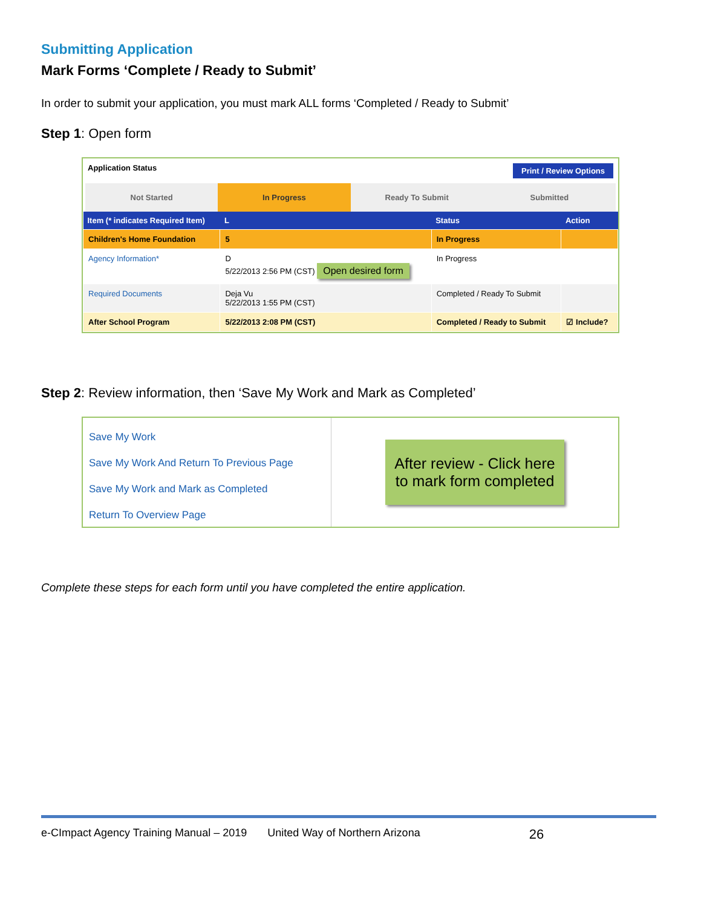Submitting Application
Mark Forms ‘Complete / Ready to Submit’
In order to submit your application, you must mark ALL forms ‘Completed / Ready to Submit’
Step 1: Open form
Application Status Print / Review Options
Not Started In Progress Ready To Submit Submitted
| Item (* indicates Required Item) | L | Status | Action |
| --- | --- | --- | --- |
| Children's Home Foundation | 5 | In Progress | |
| Agency Information* | D 5/22/2013 2:56 PM (CST) Open desired form | In Progress | |
| Required Documents | Deja Vu 5/22/2013 1:55 PM (CST) | Completed / Ready To Submit | |
| After School Program | 5/22/2013 2:08 PM (CST) | Completed / Ready to Submit | ☑ Include? |
Step 2: Review information, then ‘Save My Work and Mark as Completed’
Save My Work
Save My Work And Return To Previous Page
Save My Work and Mark as Completed
Return To Overview Page
After review - Click here to mark form completed
Complete these steps for each form until you have completed the entire application.
e-CImpact Agency Training Manual – 2019 United Way of Northern Arizona 26